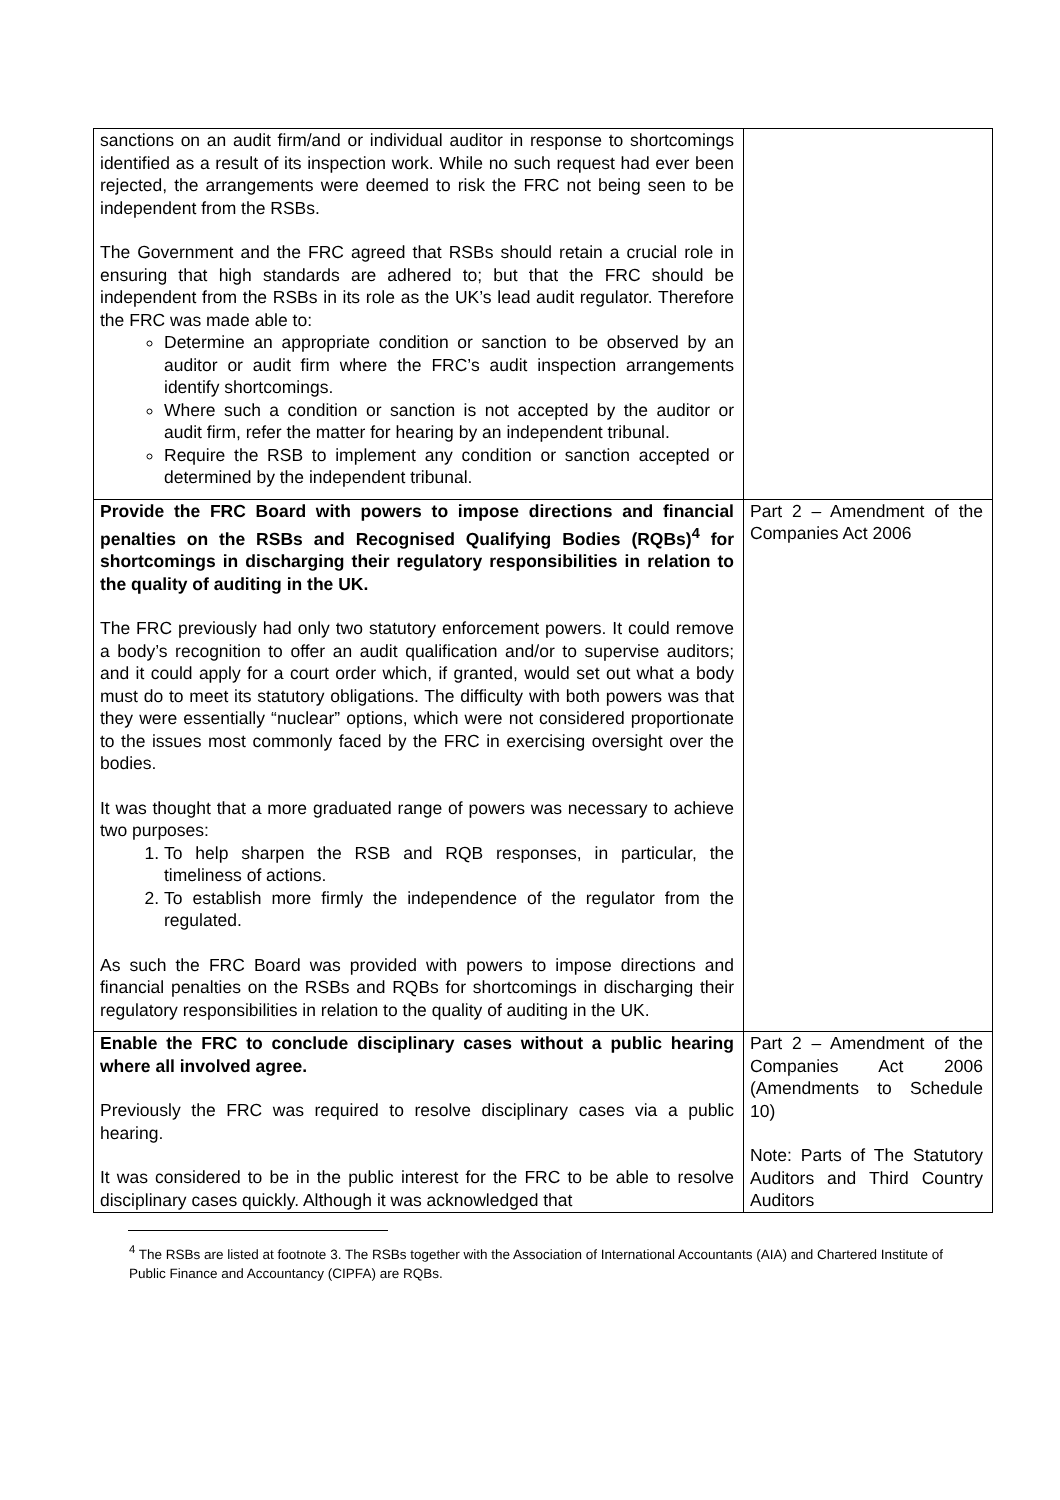| sanctions on an audit firm/and or individual auditor in response to shortcomings identified as a result of its inspection work. While no such request had ever been rejected, the arrangements were deemed to risk the FRC not being seen to be independent from the RSBs. The Government and the FRC agreed that RSBs should retain a crucial role in ensuring that high standards are adhered to; but that the FRC should be independent from the RSBs in its role as the UK’s lead audit regulator. Therefore the FRC was made able to: Determine an appropriate condition or sanction to be observed by an auditor or audit firm where the FRC’s audit inspection arrangements identify shortcomings. Where such a condition or sanction is not accepted by the auditor or audit firm, refer the matter for hearing by an independent tribunal. Require the RSB to implement any condition or sanction accepted or determined by the independent tribunal. | |
| Provide the FRC Board with powers to impose directions and financial penalties on the RSBs and Recognised Qualifying Bodies (RQBs)<sup>4</sup> for shortcomings in discharging their regulatory responsibilities in relation to the quality of auditing in the UK. The FRC previously had only two statutory enforcement powers. It could remove a body’s recognition to offer an audit qualification and/or to supervise auditors; and it could apply for a court order which, if granted, would set out what a body must do to meet its statutory obligations. The difficulty with both powers was that they were essentially “nuclear” options, which were not considered proportionate to the issues most commonly faced by the FRC in exercising oversight over the bodies. It was thought that a more graduated range of powers was necessary to achieve two purposes: 1. To help sharpen the RSB and RQB responses, in particular, the timeliness of actions. 2. To establish more firmly the independence of the regulator from the regulated. As such the FRC Board was provided with powers to impose directions and financial penalties on the RSBs and RQBs for shortcomings in discharging their regulatory responsibilities in relation to the quality of auditing in the UK. | Part 2 – Amendment of the Companies Act 2006 |
| Enable the FRC to conclude disciplinary cases without a public hearing where all involved agree. Previously the FRC was required to resolve disciplinary cases via a public hearing. It was considered to be in the public interest for the FRC to be able to resolve disciplinary cases quickly. Although it was acknowledged that | Part 2 – Amendment of the Companies Act 2006 (Amendments to Schedule 10) Note: Parts of The Statutory Auditors and Third Country Auditors |
<sup>4</sup> The RSBs are listed at footnote 3. The RSBs together with the Association of International Accountants (AIA) and Chartered Institute of Public Finance and Accountancy (CIPFA) are RQBs.